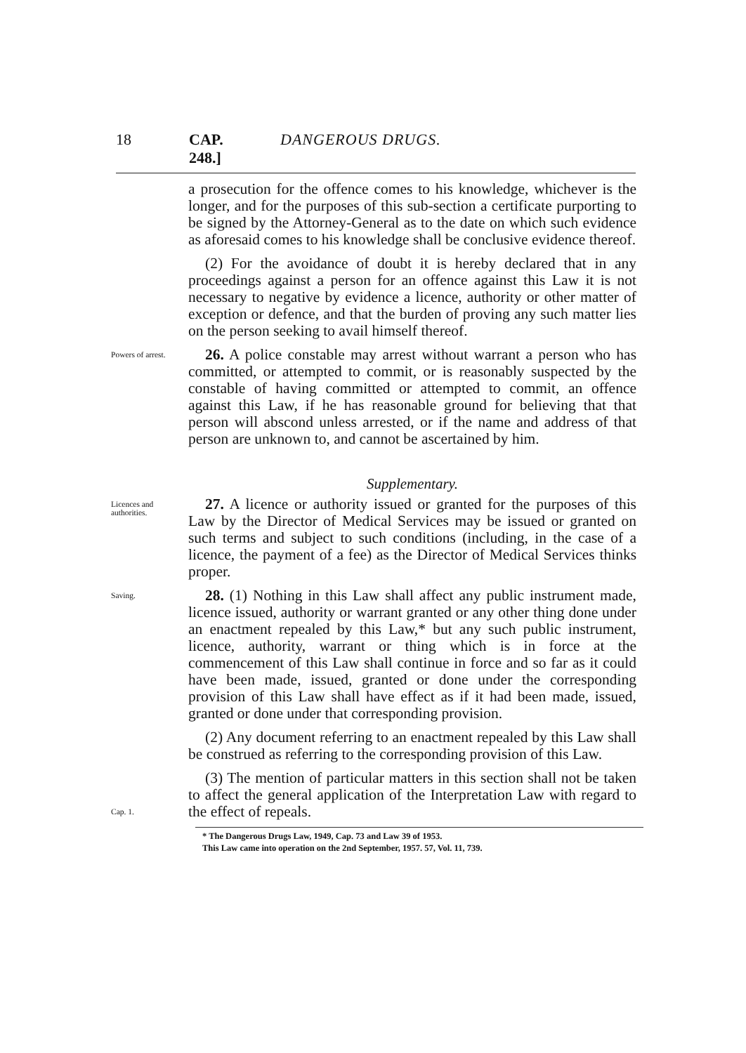18 CAP. 248.] DANGEROUS DRUGS.
a prosecution for the offence comes to his knowledge, whichever is the longer, and for the purposes of this sub-section a certificate purporting to be signed by the Attorney-General as to the date on which such evidence as aforesaid comes to his knowledge shall be conclusive evidence thereof.
(2) For the avoidance of doubt it is hereby declared that in any proceedings against a person for an offence against this Law it is not necessary to negative by evidence a licence, authority or other matter of exception or defence, and that the burden of proving any such matter lies on the person seeking to avail himself thereof.
Powers of arrest.
26. A police constable may arrest without warrant a person who has committed, or attempted to commit, or is reasonably suspected by the constable of having committed or attempted to commit, an offence against this Law, if he has reasonable ground for believing that that person will abscond unless arrested, or if the name and address of that person are unknown to, and cannot be ascertained by him.
Supplementary.
Licences and authorities.
27. A licence or authority issued or granted for the purposes of this Law by the Director of Medical Services may be issued or granted on such terms and subject to such conditions (including, in the case of a licence, the payment of a fee) as the Director of Medical Services thinks proper.
Saving.
28. (1) Nothing in this Law shall affect any public instrument made, licence issued, authority or warrant granted or any other thing done under an enactment repealed by this Law,* but any such public instrument, licence, authority, warrant or thing which is in force at the commencement of this Law shall continue in force and so far as it could have been made, issued, granted or done under the corresponding provision of this Law shall have effect as if it had been made, issued, granted or done under that corresponding provision.
(2) Any document referring to an enactment repealed by this Law shall be construed as referring to the corresponding provision of this Law.
Cap. 1.
(3) The mention of particular matters in this section shall not be taken to affect the general application of the Interpretation Law with regard to the effect of repeals.
* The Dangerous Drugs Law, 1949, Cap. 73 and Law 39 of 1953.
This Law came into operation on the 2nd September, 1957. 57, Vol. 11, 739.